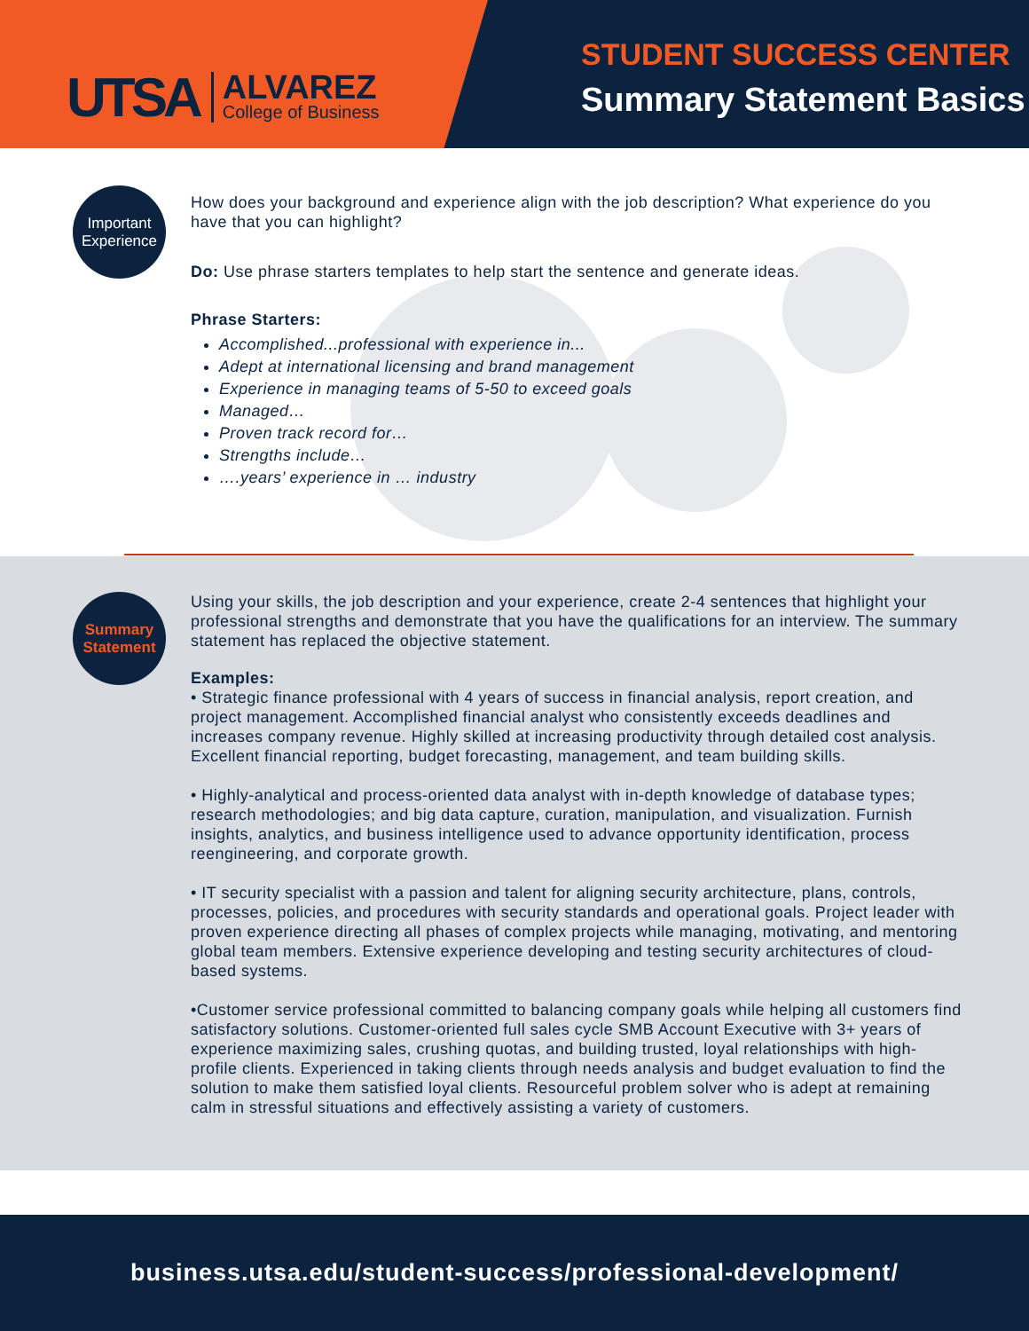UTSA
ALVAREZ
College of Business
STUDENT SUCCESS CENTER
Summary Statement Basics
Important Experience
How does your background and experience align with the job description? What experience do you have that you can highlight?
Do: Use phrase starters templates to help start the sentence and generate ideas.
Phrase Starters:
Accomplished...professional with experience in...
Adept at international licensing and brand management
Experience in managing teams of 5-50 to exceed goals
Managed…
Proven track record for…
Strengths include…
….years’ experience in … industry
Summary Statement
Using your skills, the job description and your experience, create 2-4 sentences that highlight your professional strengths and demonstrate that you have the qualifications for an interview. The summary statement has replaced the objective statement.
Examples:
• Strategic finance professional with 4 years of success in financial analysis, report creation, and project management. Accomplished financial analyst who consistently exceeds deadlines and increases company revenue. Highly skilled at increasing productivity through detailed cost analysis. Excellent financial reporting, budget forecasting, management, and team building skills.
• Highly-analytical and process-oriented data analyst with in-depth knowledge of database types; research methodologies; and big data capture, curation, manipulation, and visualization. Furnish insights, analytics, and business intelligence used to advance opportunity identification, process reengineering, and corporate growth.
• IT security specialist with a passion and talent for aligning security architecture, plans, controls, processes, policies, and procedures with security standards and operational goals. Project leader with proven experience directing all phases of complex projects while managing, motivating, and mentoring global team members. Extensive experience developing and testing security architectures of cloud-based systems.
•Customer service professional committed to balancing company goals while helping all customers find satisfactory solutions. Customer-oriented full sales cycle SMB Account Executive with 3+ years of experience maximizing sales, crushing quotas, and building trusted, loyal relationships with high-profile clients. Experienced in taking clients through needs analysis and budget evaluation to find the solution to make them satisfied loyal clients. Resourceful problem solver who is adept at remaining calm in stressful situations and effectively assisting a variety of customers.
business.utsa.edu/student-success/professional-development/